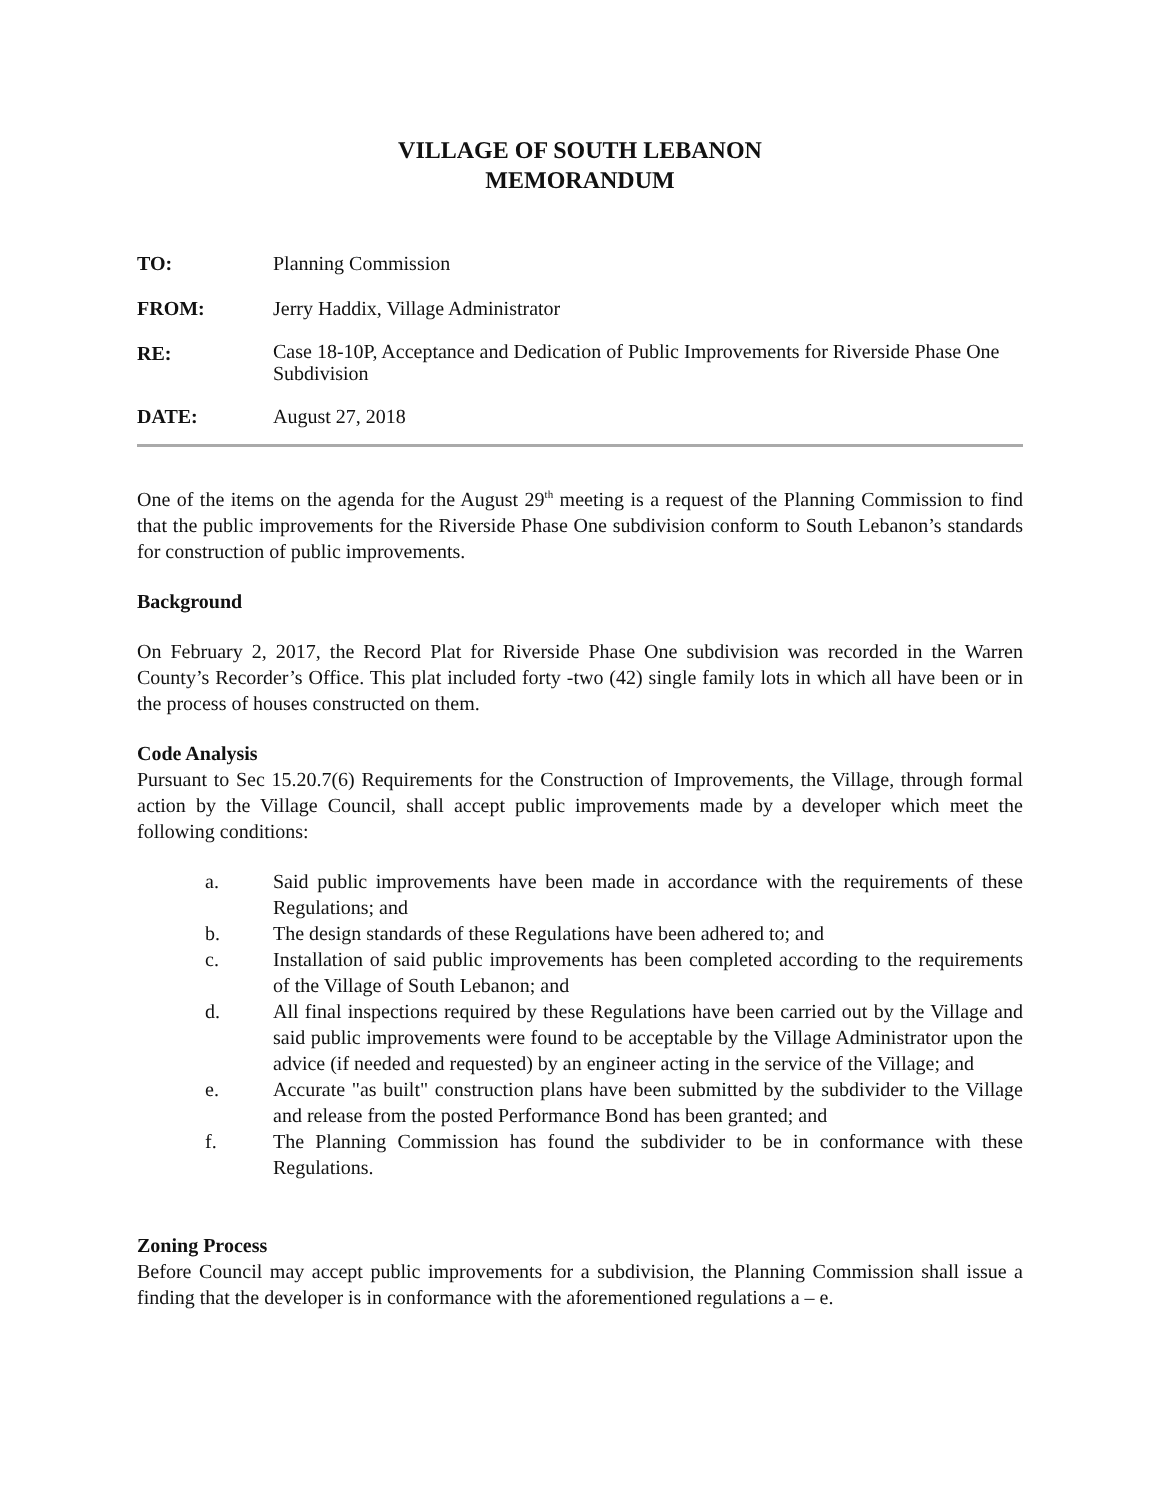VILLAGE OF SOUTH LEBANON
MEMORANDUM
TO: Planning Commission
FROM: Jerry Haddix, Village Administrator
RE:
Case 18-10P, Acceptance and Dedication of Public Improvements for Riverside Phase One Subdivision
DATE: August 27, 2018
One of the items on the agenda for the August 29<sup>th</sup> meeting is a request of the Planning Commission to find that the public improvements for the Riverside Phase One subdivision conform to South Lebanon’s standards for construction of public improvements.
Background
On February 2, 2017, the Record Plat for Riverside Phase One subdivision was recorded in the Warren County’s Recorder’s Office. This plat included forty -two (42) single family lots in which all have been or in the process of houses constructed on them.
Code Analysis
Pursuant to Sec 15.20.7(6) Requirements for the Construction of Improvements, the Village, through formal action by the Village Council, shall accept public improvements made by a developer which meet the following conditions:
a. Said public improvements have been made in accordance with the requirements of these Regulations; and
b. The design standards of these Regulations have been adhered to; and
c. Installation of said public improvements has been completed according to the requirements of the Village of South Lebanon; and
d. All final inspections required by these Regulations have been carried out by the Village and said public improvements were found to be acceptable by the Village Administrator upon the advice (if needed and requested) by an engineer acting in the service of the Village; and
e. Accurate "as built" construction plans have been submitted by the subdivider to the Village and release from the posted Performance Bond has been granted; and
f. The Planning Commission has found the subdivider to be in conformance with these Regulations.
Zoning Process
Before Council may accept public improvements for a subdivision, the Planning Commission shall issue a finding that the developer is in conformance with the aforementioned regulations a – e.